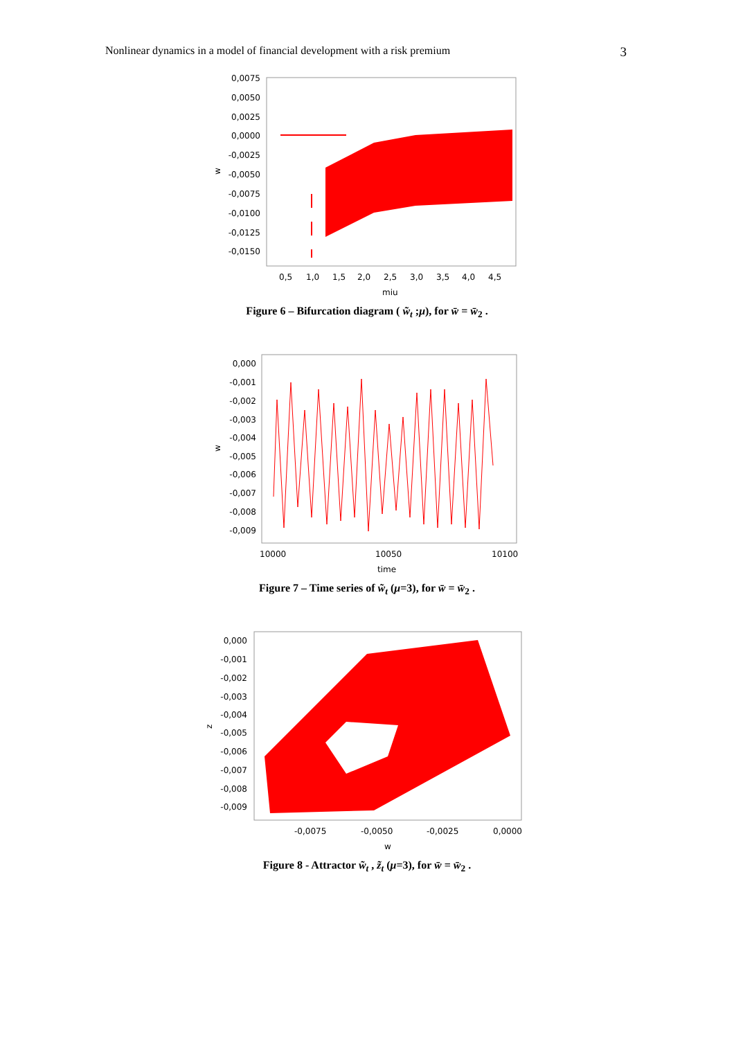Nonlinear dynamics in a model of financial development with a risk premium 3
0,0075
0,0050
0,0025
0,0000
-0,0025
-0,0050
-0,0075
-0,0100
-0,0125
-0,0150
w
0,5
1,0
1,5
2,0
2,5
3,0
3,5
4,0
4,5
miu
Figure 6 – Bifurcation diagram ( w̃<sub>t</sub> ;μ), for w̄ = w̄<sub>2</sub> .
0,000
-0,001
-0,002
-0,003
-0,004
-0,005
-0,006
-0,007
-0,008
-0,009
w
10000
10050
10100
time
Figure 7 – Time series of w̃<sub>t</sub> (μ=3), for w̄ = w̄<sub>2</sub> .
0,000
-0,001
-0,002
-0,003
-0,004
-0,005
-0,006
-0,007
-0,008
-0,009
z
-0,0075
-0,0050
-0,0025
0,0000
w
Figure 8 - Attractor w̃<sub>t</sub> , z̃<sub>t</sub> (μ=3), for w̄ = w̄<sub>2</sub> .